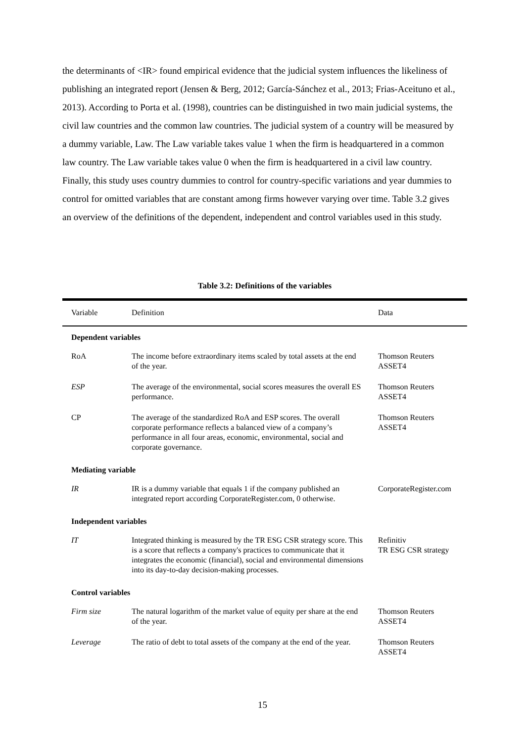the determinants of <IR> found empirical evidence that the judicial system influences the likeliness of publishing an integrated report (Jensen & Berg, 2012; García-Sánchez et al., 2013; Frias-Aceituno et al., 2013). According to Porta et al. (1998), countries can be distinguished in two main judicial systems, the civil law countries and the common law countries. The judicial system of a country will be measured by a dummy variable, Law. The Law variable takes value 1 when the firm is headquartered in a common law country. The Law variable takes value 0 when the firm is headquartered in a civil law country. Finally, this study uses country dummies to control for country-specific variations and year dummies to control for omitted variables that are constant among firms however varying over time. Table 3.2 gives an overview of the definitions of the dependent, independent and control variables used in this study.
Table 3.2: Definitions of the variables
| Variable | Definition | Data |
| --- | --- | --- |
| Dependent variables | | |
| RoA | The income before extraordinary items scaled by total assets at the end of the year. | Thomson Reuters ASSET4 |
| ESP | The average of the environmental, social scores measures the overall ES performance. | Thomson Reuters ASSET4 |
| CP | The average of the standardized RoA and ESP scores. The overall corporate performance reflects a balanced view of a company’s performance in all four areas, economic, environmental, social and corporate governance. | Thomson Reuters ASSET4 |
| Mediating variable | | |
| IR | IR is a dummy variable that equals 1 if the company published an integrated report according CorporateRegister.com, 0 otherwise. | CorporateRegister.com |
| Independent variables | | |
| IT | Integrated thinking is measured by the TR ESG CSR strategy score. This is a score that reflects a company's practices to communicate that it integrates the economic (financial), social and environmental dimensions into its day-to-day decision-making processes. | Refinitiv TR ESG CSR strategy |
| Control variables | | |
| Firm size | The natural logarithm of the market value of equity per share at the end of the year. | Thomson Reuters ASSET4 |
| Leverage | The ratio of debt to total assets of the company at the end of the year. | Thomson Reuters ASSET4 |
15